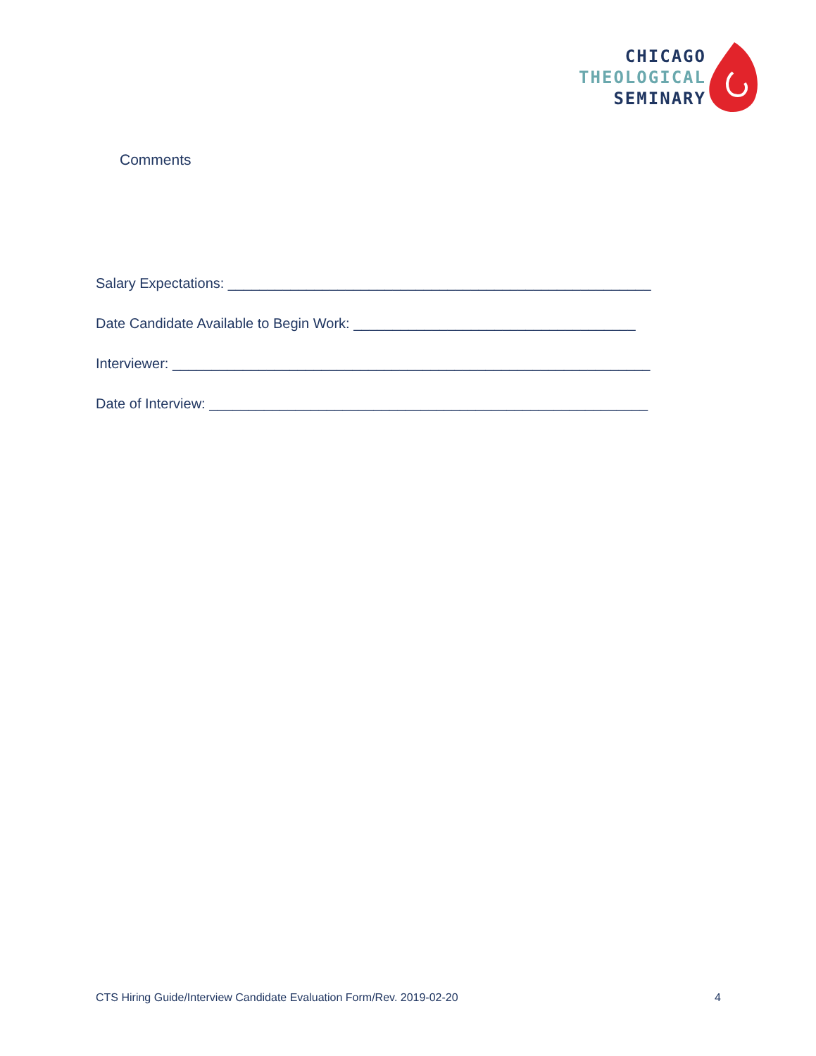CHICAGO
THEOLOGICAL
SEMINARY
Comments
Salary Expectations: ______________________________________________________
Date Candidate Available to Begin Work: ____________________________________
Interviewer: _____________________________________________________________
Date of Interview: ________________________________________________________
CTS Hiring Guide/Interview Candidate Evaluation Form/Rev. 2019-02-20 4